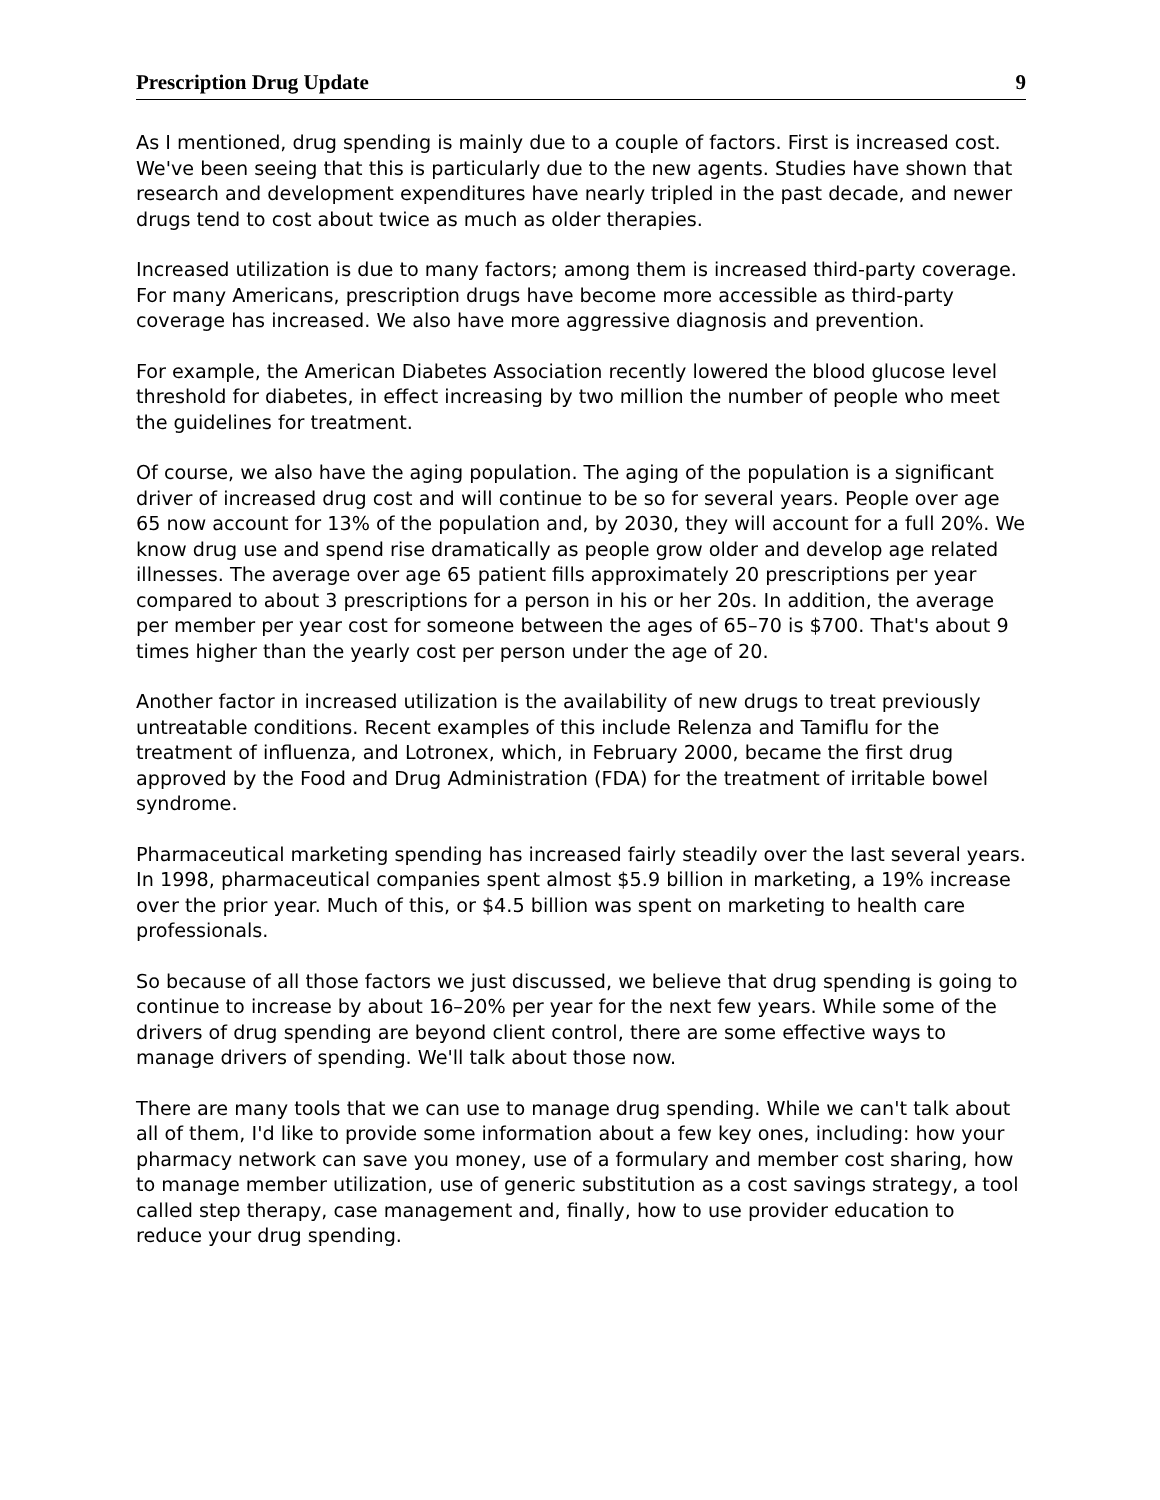Prescription Drug Update 9
As I mentioned, drug spending is mainly due to a couple of factors. First is increased cost. We've been seeing that this is particularly due to the new agents. Studies have shown that research and development expenditures have nearly tripled in the past decade, and newer drugs tend to cost about twice as much as older therapies.
Increased utilization is due to many factors; among them is increased third-party coverage. For many Americans, prescription drugs have become more accessible as third-party coverage has increased. We also have more aggressive diagnosis and prevention.
For example, the American Diabetes Association recently lowered the blood glucose level threshold for diabetes, in effect increasing by two million the number of people who meet the guidelines for treatment.
Of course, we also have the aging population. The aging of the population is a significant driver of increased drug cost and will continue to be so for several years. People over age 65 now account for 13% of the population and, by 2030, they will account for a full 20%. We know drug use and spend rise dramatically as people grow older and develop age related illnesses. The average over age 65 patient fills approximately 20 prescriptions per year compared to about 3 prescriptions for a person in his or her 20s. In addition, the average per member per year cost for someone between the ages of 65–70 is $700. That's about 9 times higher than the yearly cost per person under the age of 20.
Another factor in increased utilization is the availability of new drugs to treat previously untreatable conditions. Recent examples of this include Relenza and Tamiflu for the treatment of influenza, and Lotronex, which, in February 2000, became the first drug approved by the Food and Drug Administration (FDA) for the treatment of irritable bowel syndrome.
Pharmaceutical marketing spending has increased fairly steadily over the last several years. In 1998, pharmaceutical companies spent almost $5.9 billion in marketing, a 19% increase over the prior year. Much of this, or $4.5 billion was spent on marketing to health care professionals.
So because of all those factors we just discussed, we believe that drug spending is going to continue to increase by about 16–20% per year for the next few years. While some of the drivers of drug spending are beyond client control, there are some effective ways to manage drivers of spending. We'll talk about those now.
There are many tools that we can use to manage drug spending. While we can't talk about all of them, I'd like to provide some information about a few key ones, including: how your pharmacy network can save you money, use of a formulary and member cost sharing, how to manage member utilization, use of generic substitution as a cost savings strategy, a tool called step therapy, case management and, finally, how to use provider education to reduce your drug spending.